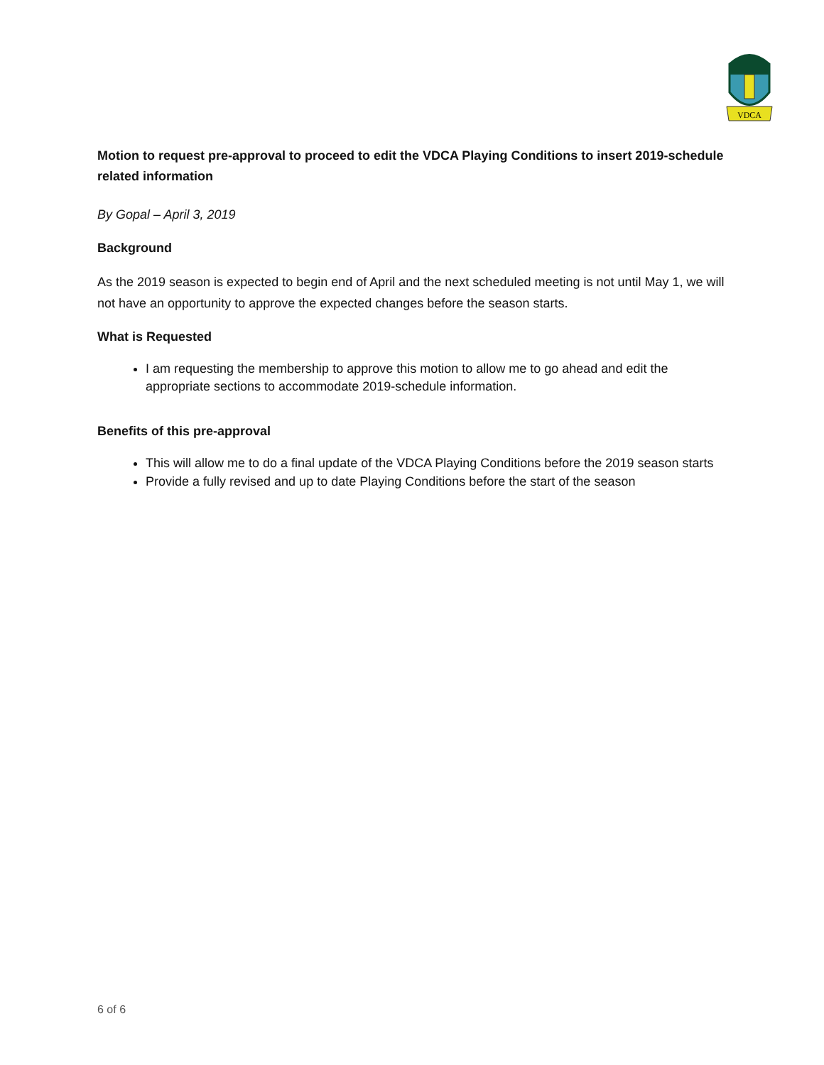VDCA
Motion to request pre-approval to proceed to edit the VDCA Playing Conditions to insert 2019-schedule related information
By Gopal – April 3, 2019
Background
As the 2019 season is expected to begin end of April and the next scheduled meeting is not until May 1, we will not have an opportunity to approve the expected changes before the season starts.
What is Requested
I am requesting the membership to approve this motion to allow me to go ahead and edit the appropriate sections to accommodate 2019-schedule information.
Benefits of this pre-approval
This will allow me to do a final update of the VDCA Playing Conditions before the 2019 season starts
Provide a fully revised and up to date Playing Conditions before the start of the season
6 of 6